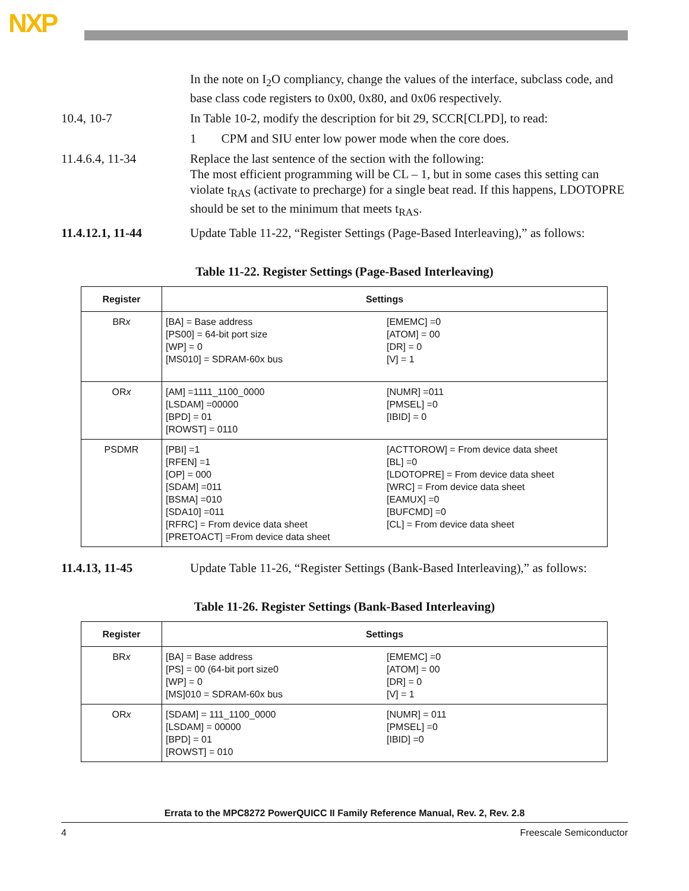NXP
In the note on I<sub>2</sub>O compliancy, change the values of the interface, subclass code, and base class code registers to 0x00, 0x80, and 0x06 respectively.
10.4, 10-7 In Table 10-2, modify the description for bit 29, SCCR[CLPD], to read:
1 CPM and SIU enter low power mode when the core does.
11.4.6.4, 11-34 Replace the last sentence of the section with the following:
The most efficient programming will be CL – 1, but in some cases this setting can violate t<sub>RAS</sub> (activate to precharge) for a single beat read. If this happens, LDOTOPRE should be set to the minimum that meets t<sub>RAS</sub>.
11.4.12.1, 11-44 Update Table 11-22, “Register Settings (Page-Based Interleaving),” as follows:
Table 11-22. Register Settings (Page-Based Interleaving)
| Register | Settings | |
| --- | --- | --- |
| BR x | [BA] = Base address [PS00] = 64-bit port size [WP] = 0 [MS010] = SDRAM-60x bus | [EMEMC] =0 [ATOM] = 00 [DR] = 0 [V] = 1 |
| OR x | [AM] =1111_1100_0000 [LSDAM] =00000 [BPD] = 01 [ROWST] = 0110 | [NUMR] =011 [PMSEL] =0 [IBID] = 0 |
| PSDMR | [PBI] =1 [RFEN] =1 [OP] = 000 [SDAM] =011 [BSMA] =010 [SDA10] =011 [RFRC] = From device data sheet [PRETOACT] =From device data sheet | [ACTTOROW] = From device data sheet [BL] =0 [LDOTOPRE] = From device data sheet [WRC] = From device data sheet [EAMUX] =0 [BUFCMD] =0 [CL] = From device data sheet |
11.4.13, 11-45 Update Table 11-26, “Register Settings (Bank-Based Interleaving),” as follows:
Table 11-26. Register Settings (Bank-Based Interleaving)
| Register | Settings | |
| --- | --- | --- |
| BR x | [BA] = Base address [PS] = 00 (64-bit port size0 [WP] = 0 [MS]010 = SDRAM-60x bus | [EMEMC] =0 [ATOM] = 00 [DR] = 0 [V] = 1 |
| OR x | [SDAM] = 111_1100_0000 [LSDAM] = 00000 [BPD] = 01 [ROWST] = 010 | [NUMR] = 011 [PMSEL] =0 [IBID] =0 |
Errata to the MPC8272 PowerQUICC II Family Reference Manual, Rev. 2, Rev. 2.8
4 Freescale Semiconductor